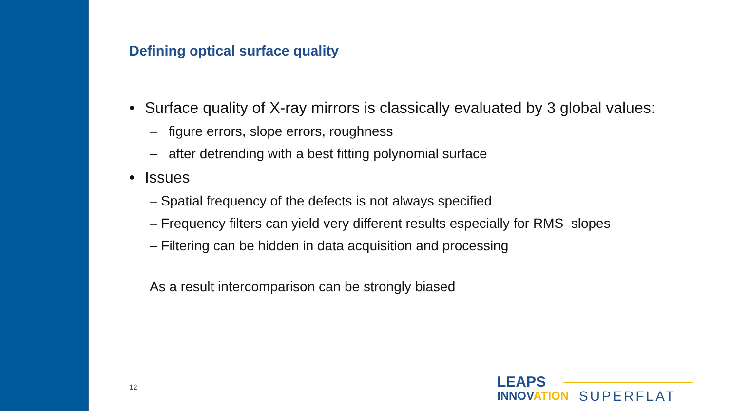Defining optical surface quality
• Surface quality of X-ray mirrors is classically evaluated by 3 global values:
– figure errors, slope errors, roughness
– after detrending with a best fitting polynomial surface
• Issues
– Spatial frequency of the defects is not always specified
– Frequency filters can yield very different results especially for RMS slopes
– Filtering can be hidden in data acquisition and processing
As a result intercomparison can be strongly biased
12
LEAPS
INNOVATION
SUPERFLAT